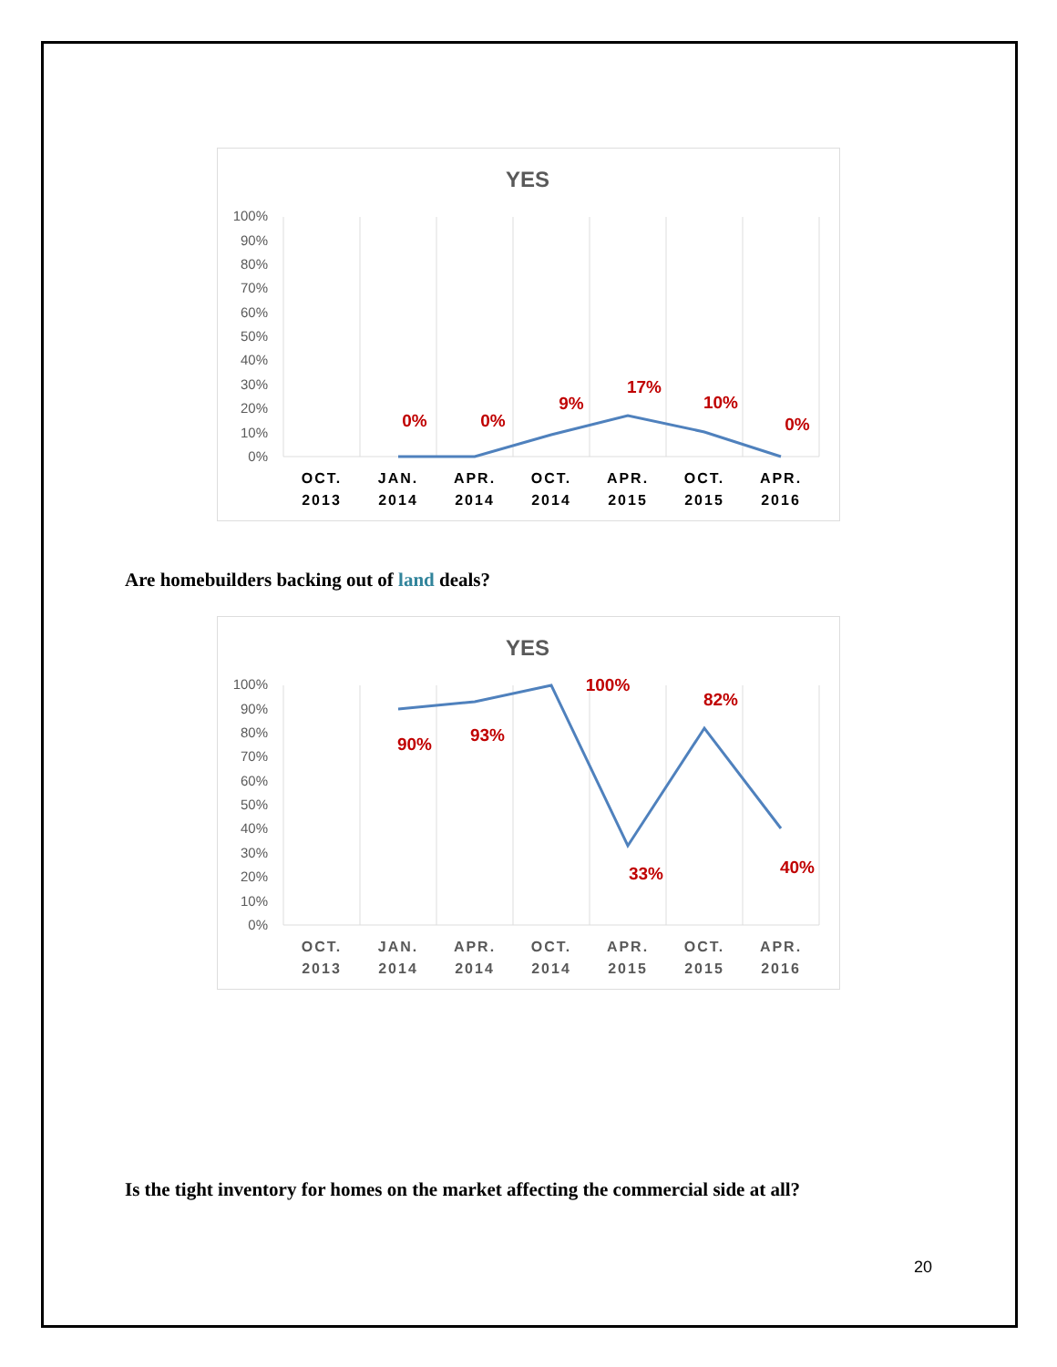YES
100%
90%
80%
70%
60%
50%
40%
30%
20%
10%
0%
0%
0%
9%
17%
10%
0%
OCT.
2013
JAN.
2014
APR.
2014
OCT.
2014
APR.
2015
OCT.
2015
APR.
2016
Are homebuilders backing out of land deals?
YES
100%
90%
80%
70%
60%
50%
40%
30%
20%
10%
0%
90%
93%
100%
33%
82%
40%
OCT.
2013
JAN.
2014
APR.
2014
OCT.
2014
APR.
2015
OCT.
2015
APR.
2016
Is the tight inventory for homes on the market affecting the commercial side at all?
20